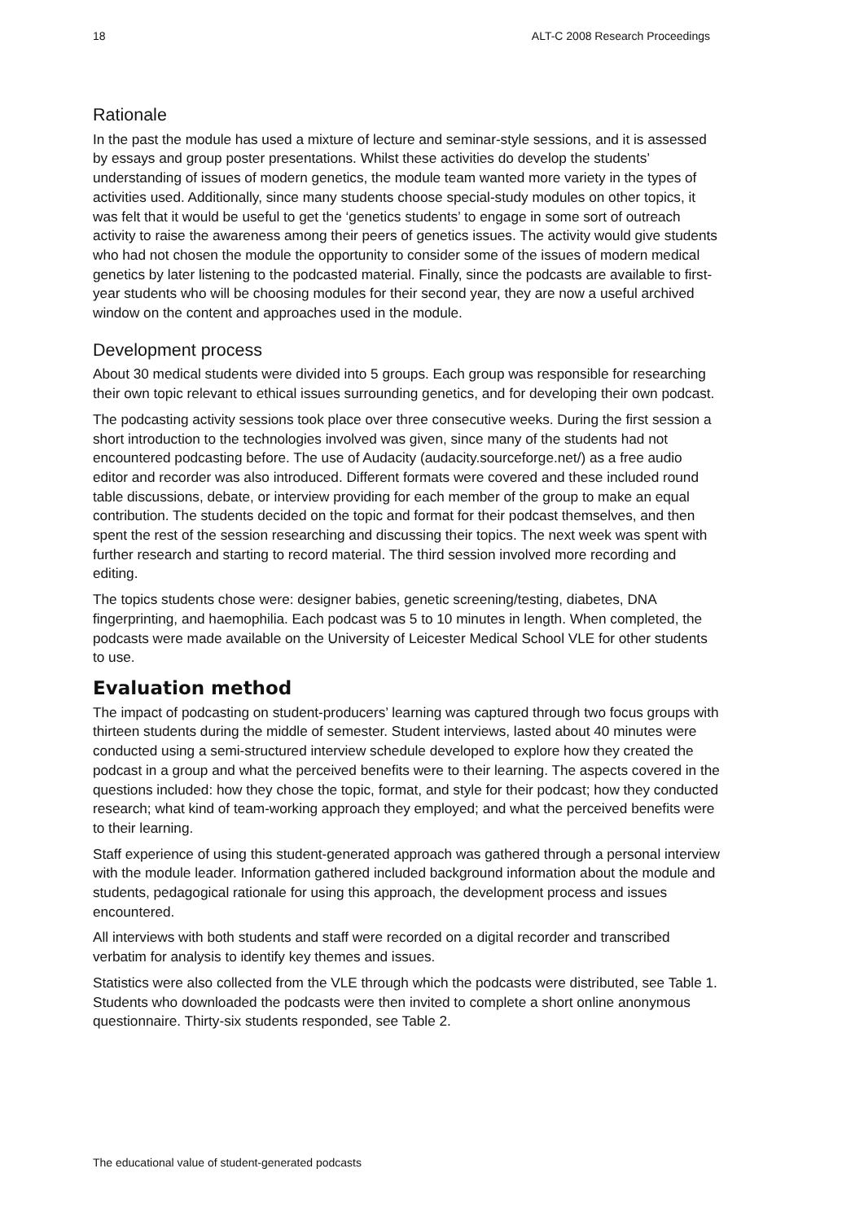18 ALT-C 2008 Research Proceedings
Rationale
In the past the module has used a mixture of lecture and seminar-style sessions, and it is assessed by essays and group poster presentations. Whilst these activities do develop the students’ understanding of issues of modern genetics, the module team wanted more variety in the types of activities used. Additionally, since many students choose special-study modules on other topics, it was felt that it would be useful to get the ‘genetics students’ to engage in some sort of outreach activity to raise the awareness among their peers of genetics issues. The activity would give students who had not chosen the module the opportunity to consider some of the issues of modern medical genetics by later listening to the podcasted material. Finally, since the podcasts are available to first-year students who will be choosing modules for their second year, they are now a useful archived window on the content and approaches used in the module.
Development process
About 30 medical students were divided into 5 groups. Each group was responsible for researching their own topic relevant to ethical issues surrounding genetics, and for developing their own podcast.
The podcasting activity sessions took place over three consecutive weeks. During the first session a short introduction to the technologies involved was given, since many of the students had not encountered podcasting before. The use of Audacity (audacity.sourceforge.net/) as a free audio editor and recorder was also introduced. Different formats were covered and these included round table discussions, debate, or interview providing for each member of the group to make an equal contribution. The students decided on the topic and format for their podcast themselves, and then spent the rest of the session researching and discussing their topics. The next week was spent with further research and starting to record material. The third session involved more recording and editing.
The topics students chose were: designer babies, genetic screening/testing, diabetes, DNA fingerprinting, and haemophilia. Each podcast was 5 to 10 minutes in length. When completed, the podcasts were made available on the University of Leicester Medical School VLE for other students to use.
Evaluation method
The impact of podcasting on student-producers’ learning was captured through two focus groups with thirteen students during the middle of semester. Student interviews, lasted about 40 minutes were conducted using a semi-structured interview schedule developed to explore how they created the podcast in a group and what the perceived benefits were to their learning. The aspects covered in the questions included: how they chose the topic, format, and style for their podcast; how they conducted research; what kind of team-working approach they employed; and what the perceived benefits were to their learning.
Staff experience of using this student-generated approach was gathered through a personal interview with the module leader. Information gathered included background information about the module and students, pedagogical rationale for using this approach, the development process and issues encountered.
All interviews with both students and staff were recorded on a digital recorder and transcribed verbatim for analysis to identify key themes and issues.
Statistics were also collected from the VLE through which the podcasts were distributed, see Table 1. Students who downloaded the podcasts were then invited to complete a short online anonymous questionnaire. Thirty-six students responded, see Table 2.
The educational value of student-generated podcasts